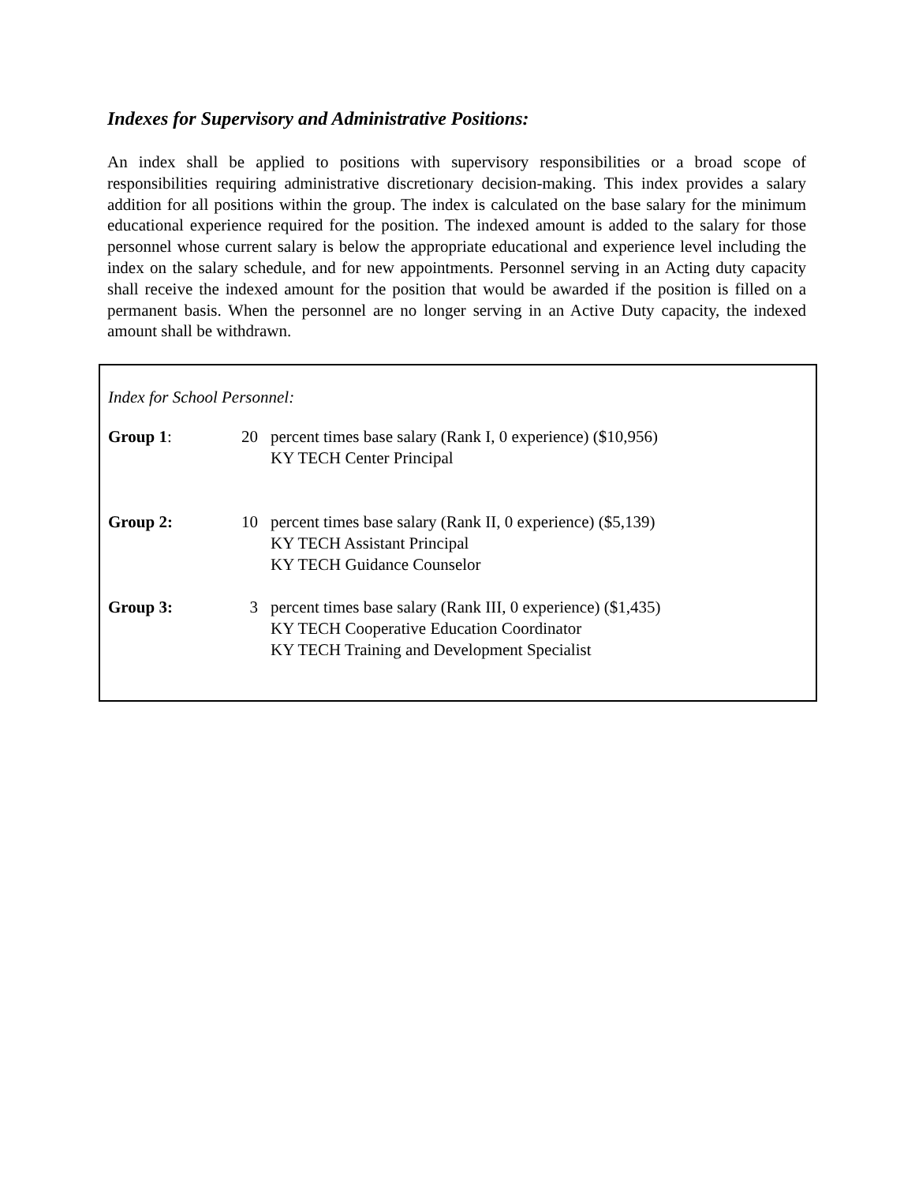Indexes for Supervisory and Administrative Positions:
An index shall be applied to positions with supervisory responsibilities or a broad scope of responsibilities requiring administrative discretionary decision-making. This index provides a salary addition for all positions within the group. The index is calculated on the base salary for the minimum educational experience required for the position. The indexed amount is added to the salary for those personnel whose current salary is below the appropriate educational and experience level including the index on the salary schedule, and for new appointments. Personnel serving in an Acting duty capacity shall receive the indexed amount for the position that would be awarded if the position is filled on a permanent basis. When the personnel are no longer serving in an Active Duty capacity, the indexed amount shall be withdrawn.
Index for School Personnel:
| Group 1 : | 20 | percent times base salary (Rank I, 0 experience) ($10,956) KY TECH Center Principal |
| Group 2: | 10 | percent times base salary (Rank II, 0 experience) ($5,139) KY TECH Assistant Principal KY TECH Guidance Counselor |
| Group 3: | 3 | percent times base salary (Rank III, 0 experience) ($1,435) KY TECH Cooperative Education Coordinator KY TECH Training and Development Specialist |